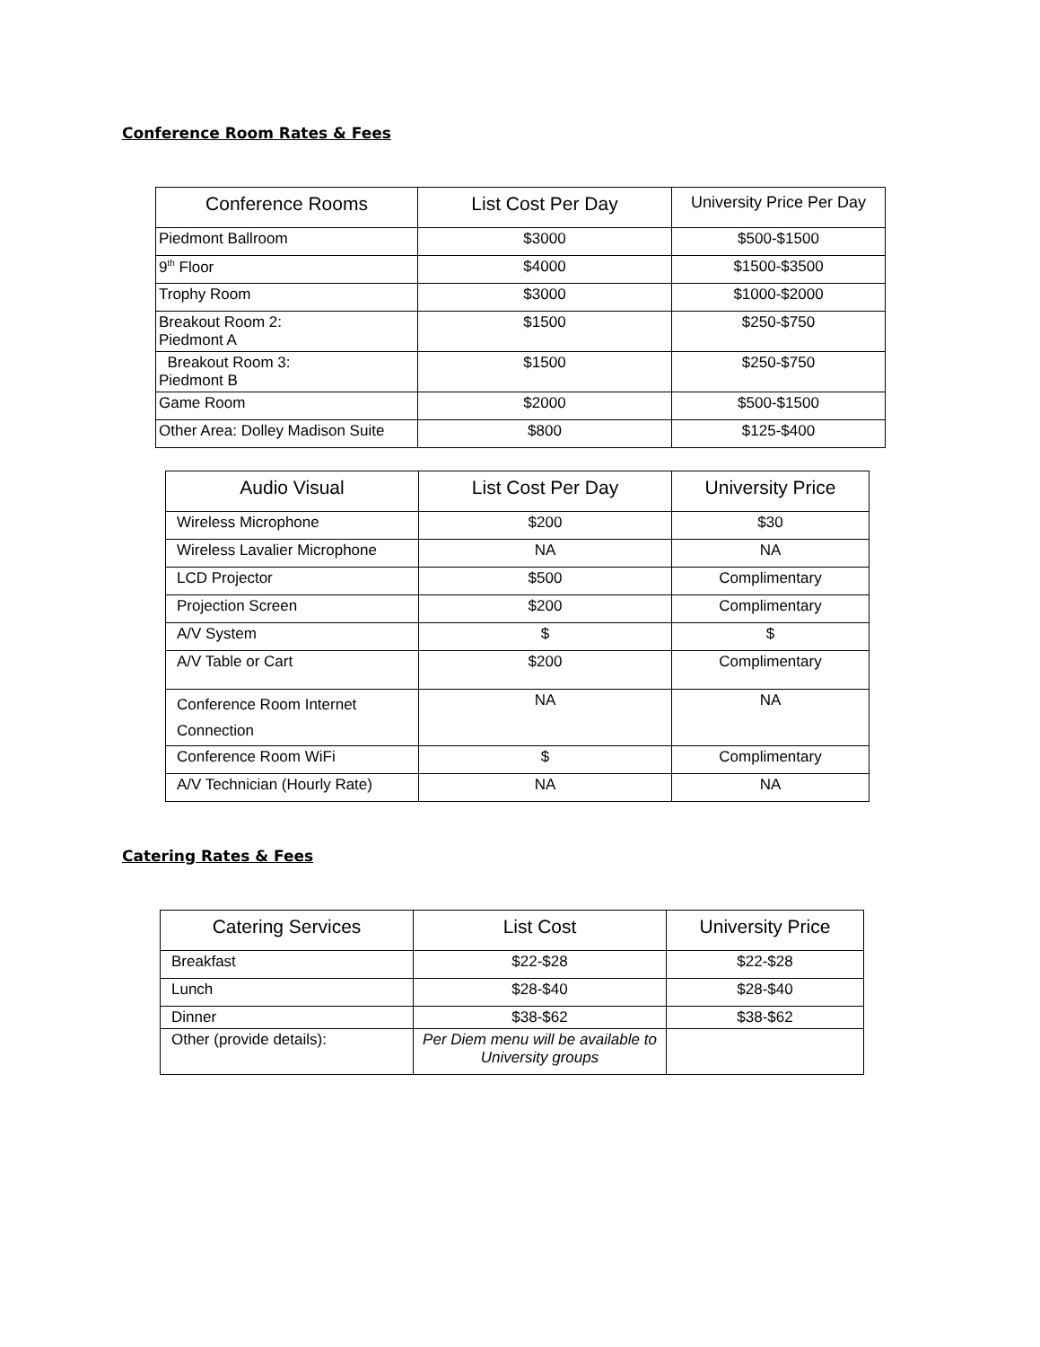Conference Room Rates & Fees
| Conference Rooms | List Cost Per Day | University Price Per Day |
| --- | --- | --- |
| Piedmont Ballroom | $3000 | $500-$1500 |
| 9<sup>th</sup> Floor | $4000 | $1500-$3500 |
| Trophy Room | $3000 | $1000-$2000 |
| Breakout Room 2: Piedmont A | $1500 | $250-$750 |
| Breakout Room 3: Piedmont B | $1500 | $250-$750 |
| Game Room | $2000 | $500-$1500 |
| Other Area: Dolley Madison Suite | $800 | $125-$400 |
| Audio Visual | List Cost Per Day | University Price |
| --- | --- | --- |
| Wireless Microphone | $200 | $30 |
| Wireless Lavalier Microphone | NA | NA |
| LCD Projector | $500 | Complimentary |
| Projection Screen | $200 | Complimentary |
| A/V System | $ | $ |
| A/V Table or Cart | $200 | Complimentary |
| Conference Room Internet Connection | NA | NA |
| Conference Room WiFi | $ | Complimentary |
| A/V Technician (Hourly Rate) | NA | NA |
Catering Rates & Fees
| Catering Services | List Cost | University Price |
| --- | --- | --- |
| Breakfast | $22-$28 | $22-$28 |
| Lunch | $28-$40 | $28-$40 |
| Dinner | $38-$62 | $38-$62 |
| Other (provide details): | Per Diem menu will be available to University groups | |